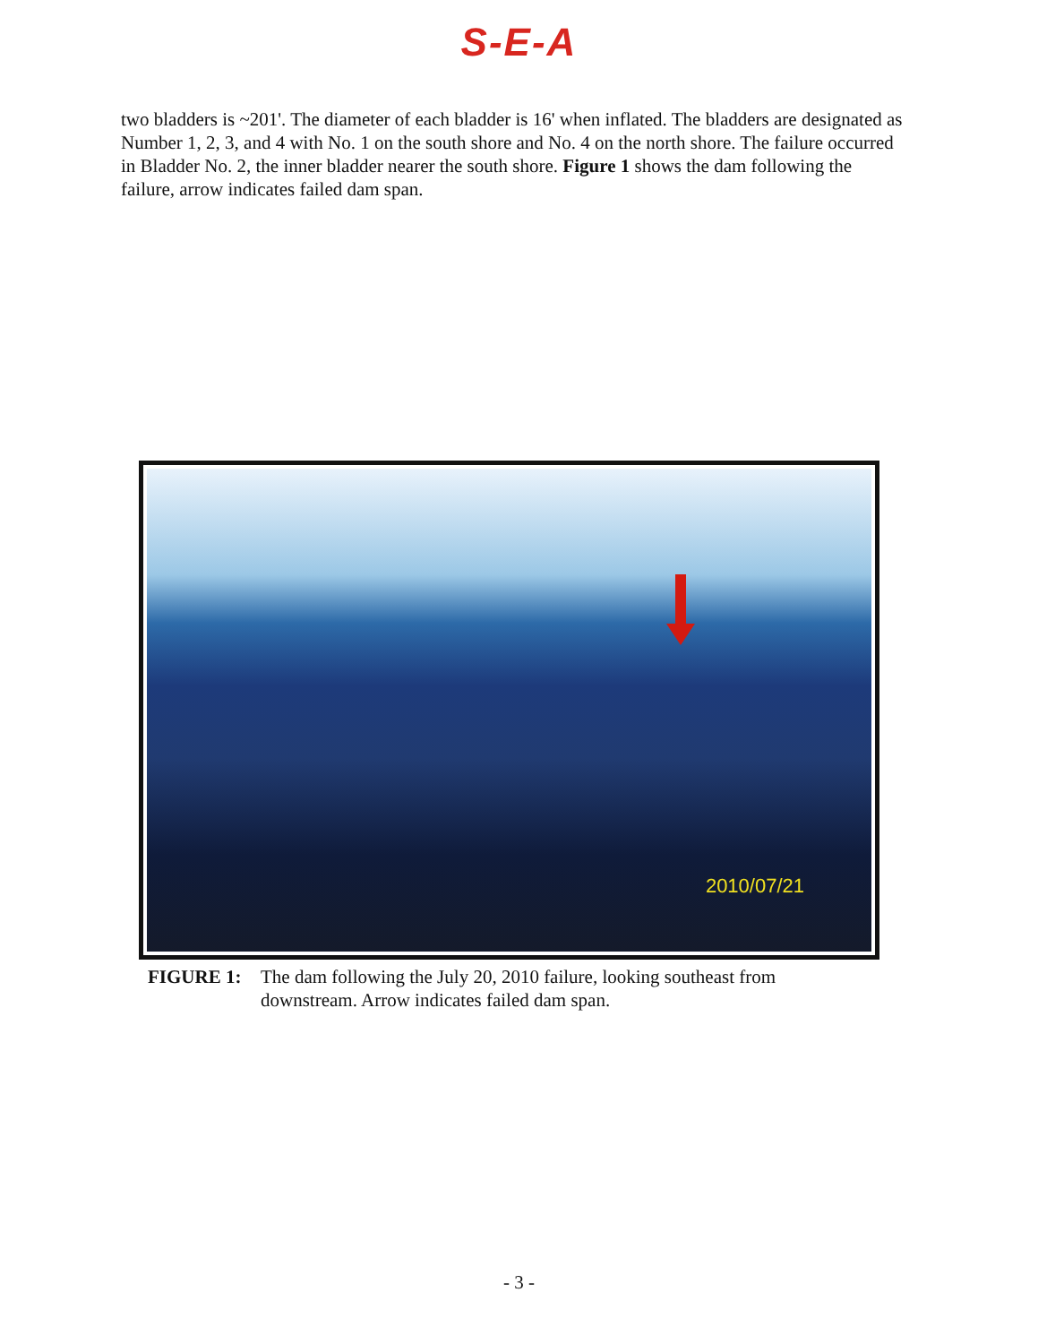S-E-A
two bladders is ~201'. The diameter of each bladder is 16' when inflated. The bladders are designated as Number 1, 2, 3, and 4 with No. 1 on the south shore and No. 4 on the north shore. The failure occurred in Bladder No. 2, the inner bladder nearer the south shore. Figure 1 shows the dam following the failure, arrow indicates failed dam span.
2010/07/21
FIGURE 1: The dam following the July 20, 2010 failure, looking southeast from downstream. Arrow indicates failed dam span.
- 3 -